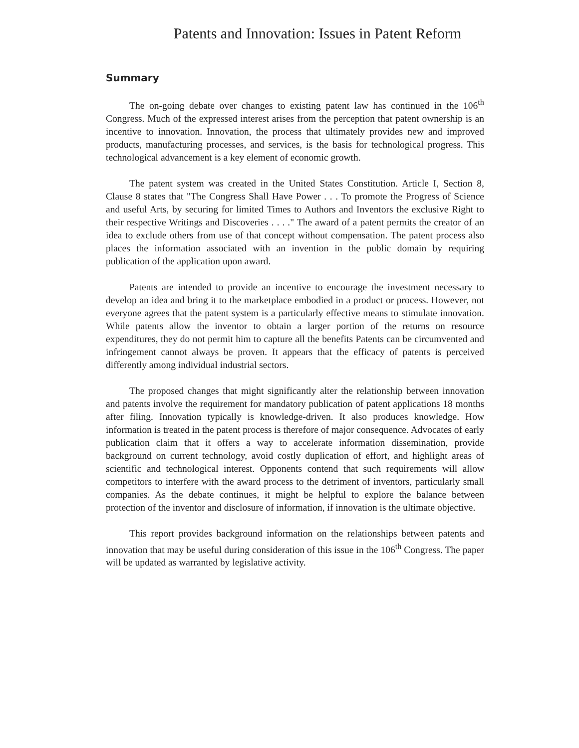Patents and Innovation: Issues in Patent Reform
Summary
The on-going debate over changes to existing patent law has continued in the 106<sup>th</sup> Congress. Much of the expressed interest arises from the perception that patent ownership is an incentive to innovation. Innovation, the process that ultimately provides new and improved products, manufacturing processes, and services, is the basis for technological progress. This technological advancement is a key element of economic growth.
The patent system was created in the United States Constitution. Article I, Section 8, Clause 8 states that "The Congress Shall Have Power . . . To promote the Progress of Science and useful Arts, by securing for limited Times to Authors and Inventors the exclusive Right to their respective Writings and Discoveries . . . ." The award of a patent permits the creator of an idea to exclude others from use of that concept without compensation. The patent process also places the information associated with an invention in the public domain by requiring publication of the application upon award.
Patents are intended to provide an incentive to encourage the investment necessary to develop an idea and bring it to the marketplace embodied in a product or process. However, not everyone agrees that the patent system is a particularly effective means to stimulate innovation. While patents allow the inventor to obtain a larger portion of the returns on resource expenditures, they do not permit him to capture all the benefits Patents can be circumvented and infringement cannot always be proven. It appears that the efficacy of patents is perceived differently among individual industrial sectors.
The proposed changes that might significantly alter the relationship between innovation and patents involve the requirement for mandatory publication of patent applications 18 months after filing. Innovation typically is knowledge-driven. It also produces knowledge. How information is treated in the patent process is therefore of major consequence. Advocates of early publication claim that it offers a way to accelerate information dissemination, provide background on current technology, avoid costly duplication of effort, and highlight areas of scientific and technological interest. Opponents contend that such requirements will allow competitors to interfere with the award process to the detriment of inventors, particularly small companies. As the debate continues, it might be helpful to explore the balance between protection of the inventor and disclosure of information, if innovation is the ultimate objective.
This report provides background information on the relationships between patents and innovation that may be useful during consideration of this issue in the 106<sup>th</sup> Congress. The paper will be updated as warranted by legislative activity.